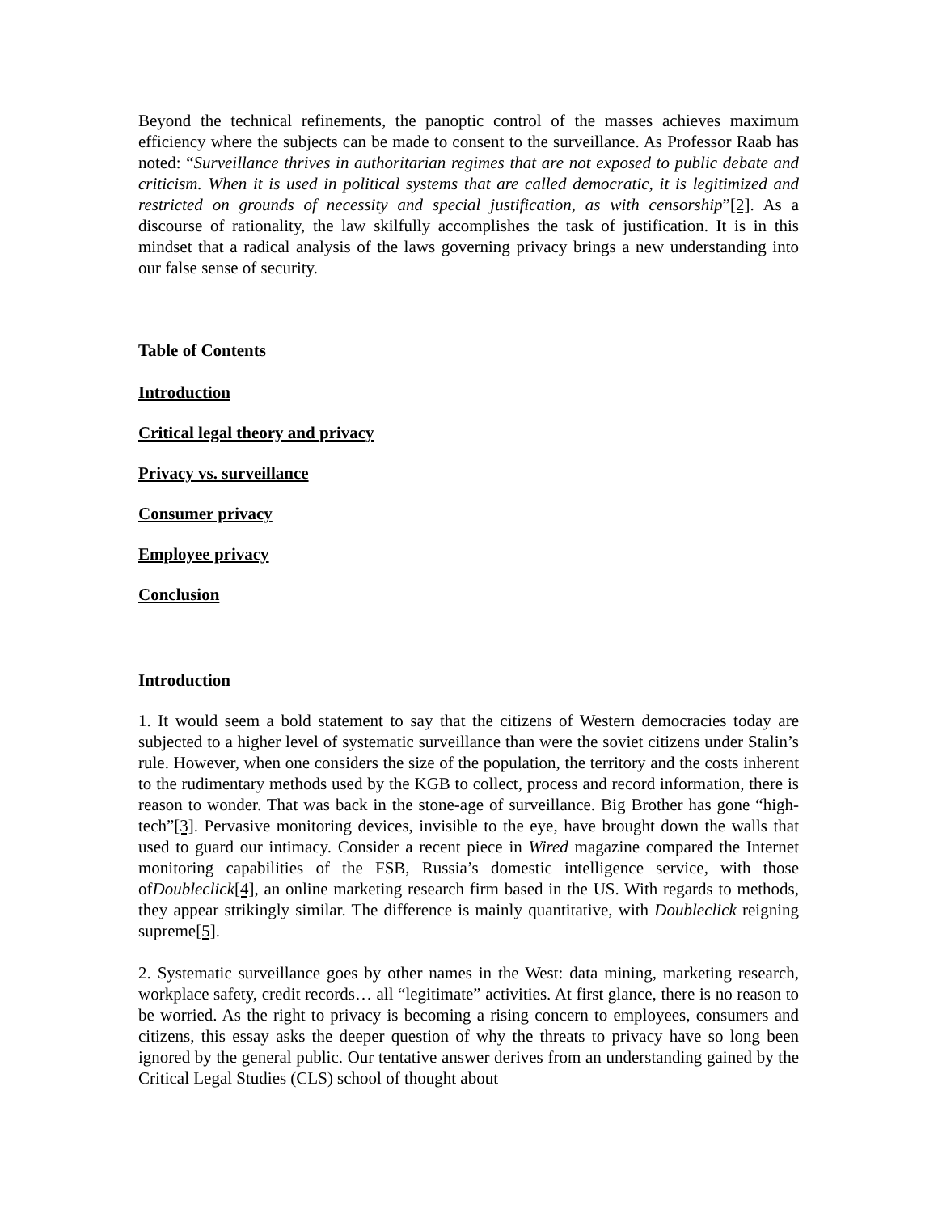Beyond the technical refinements, the panoptic control of the masses achieves maximum efficiency where the subjects can be made to consent to the surveillance. As Professor Raab has noted: “Surveillance thrives in authoritarian regimes that are not exposed to public debate and criticism. When it is used in political systems that are called democratic, it is legitimized and restricted on grounds of necessity and special justification, as with censorship”[2]. As a discourse of rationality, the law skilfully accomplishes the task of justification. It is in this mindset that a radical analysis of the laws governing privacy brings a new understanding into our false sense of security.
Table of Contents
Introduction
Critical legal theory and privacy
Privacy vs. surveillance
Consumer privacy
Employee privacy
Conclusion
Introduction
1. It would seem a bold statement to say that the citizens of Western democracies today are subjected to a higher level of systematic surveillance than were the soviet citizens under Stalin’s rule. However, when one considers the size of the population, the territory and the costs inherent to the rudimentary methods used by the KGB to collect, process and record information, there is reason to wonder. That was back in the stone-age of surveillance. Big Brother has gone “high-tech”[3]. Pervasive monitoring devices, invisible to the eye, have brought down the walls that used to guard our intimacy. Consider a recent piece in Wired magazine compared the Internet monitoring capabilities of the FSB, Russia’s domestic intelligence service, with those ofDoubleclick[4], an online marketing research firm based in the US. With regards to methods, they appear strikingly similar. The difference is mainly quantitative, with Doubleclick reigning supreme[5].
2. Systematic surveillance goes by other names in the West: data mining, marketing research, workplace safety, credit records… all “legitimate” activities. At first glance, there is no reason to be worried. As the right to privacy is becoming a rising concern to employees, consumers and citizens, this essay asks the deeper question of why the threats to privacy have so long been ignored by the general public. Our tentative answer derives from an understanding gained by the Critical Legal Studies (CLS) school of thought about